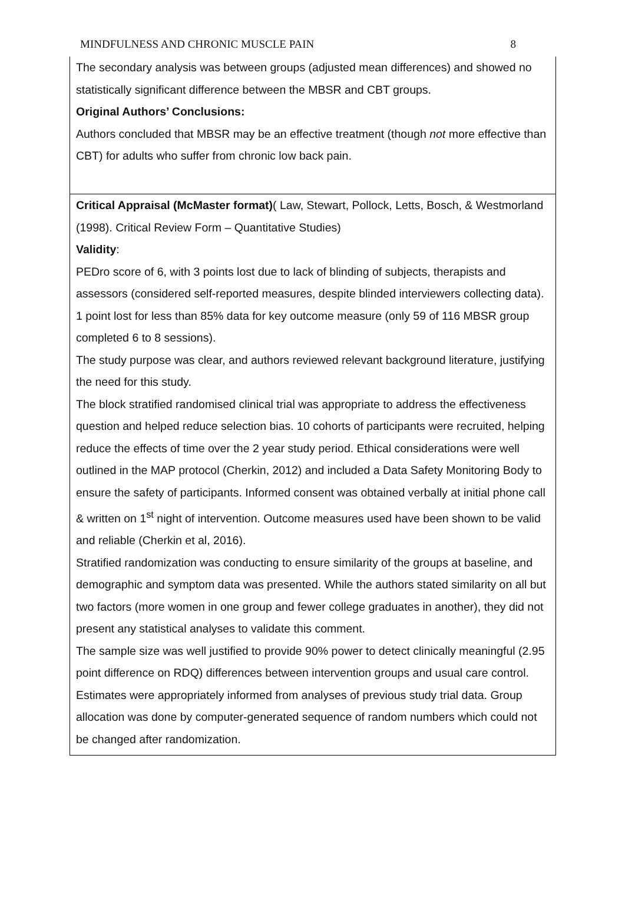MINDFULNESS AND CHRONIC MUSCLE PAIN 8
| The secondary analysis was between groups (adjusted mean differences) and showed no statistically significant difference between the MBSR and CBT groups. Original Authors’ Conclusions: Authors concluded that MBSR may be an effective treatment (though not more effective than CBT) for adults who suffer from chronic low back pain. |
| Critical Appraisal (McMaster format) ( Law, Stewart, Pollock, Letts, Bosch, & Westmorland (1998). Critical Review Form – Quantitative Studies) Validity : PEDro score of 6, with 3 points lost due to lack of blinding of subjects, therapists and assessors (considered self-reported measures, despite blinded interviewers collecting data). 1 point lost for less than 85% data for key outcome measure (only 59 of 116 MBSR group completed 6 to 8 sessions). The study purpose was clear, and authors reviewed relevant background literature, justifying the need for this study. The block stratified randomised clinical trial was appropriate to address the effectiveness question and helped reduce selection bias. 10 cohorts of participants were recruited, helping reduce the effects of time over the 2 year study period. Ethical considerations were well outlined in the MAP protocol (Cherkin, 2012) and included a Data Safety Monitoring Body to ensure the safety of participants. Informed consent was obtained verbally at initial phone call & written on 1<sup>st</sup> night of intervention. Outcome measures used have been shown to be valid and reliable (Cherkin et al, 2016). Stratified randomization was conducting to ensure similarity of the groups at baseline, and demographic and symptom data was presented. While the authors stated similarity on all but two factors (more women in one group and fewer college graduates in another), they did not present any statistical analyses to validate this comment. The sample size was well justified to provide 90% power to detect clinically meaningful (2.95 point difference on RDQ) differences between intervention groups and usual care control. Estimates were appropriately informed from analyses of previous study trial data. Group allocation was done by computer-generated sequence of random numbers which could not be changed after randomization. |